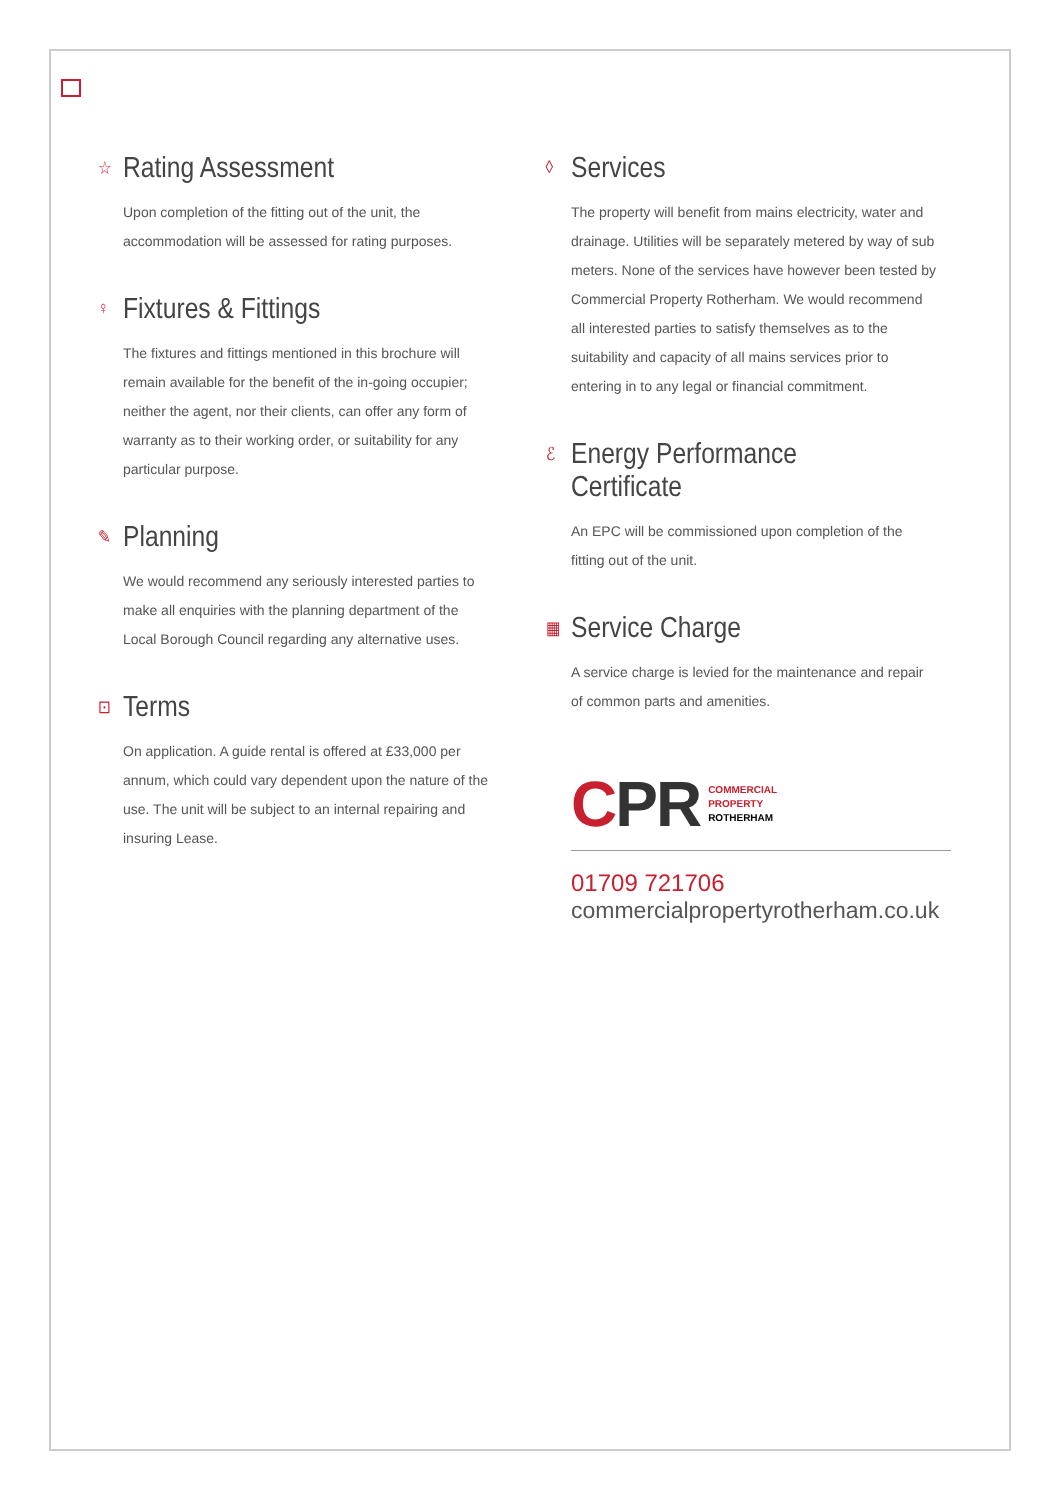☆ Rating Assessment
Upon completion of the fitting out of the unit, the accommodation will be assessed for rating purposes.
♀ Fixtures & Fittings
The fixtures and fittings mentioned in this brochure will remain available for the benefit of the in-going occupier; neither the agent, nor their clients, can offer any form of warranty as to their working order, or suitability for any particular purpose.
✎ Planning
We would recommend any seriously interested parties to make all enquiries with the planning department of the Local Borough Council regarding any alternative uses.
⊡ Terms
On application. A guide rental is offered at £33,000 per annum, which could vary dependent upon the nature of the use. The unit will be subject to an internal repairing and insuring Lease.
◊ Services
The property will benefit from mains electricity, water and drainage. Utilities will be separately metered by way of sub meters. None of the services have however been tested by Commercial Property Rotherham. We would recommend all interested parties to satisfy themselves as to the suitability and capacity of all mains services prior to entering in to any legal or financial commitment.
ℰ Energy Performance Certificate
An EPC will be commissioned upon completion of the fitting out of the unit.
▦ Service Charge
A service charge is levied for the maintenance and repair of common parts and amenities.
CPR COMMERCIAL
PROPERTY
ROTHERHAM
01709 721706
commercialpropertyrotherham.co.uk